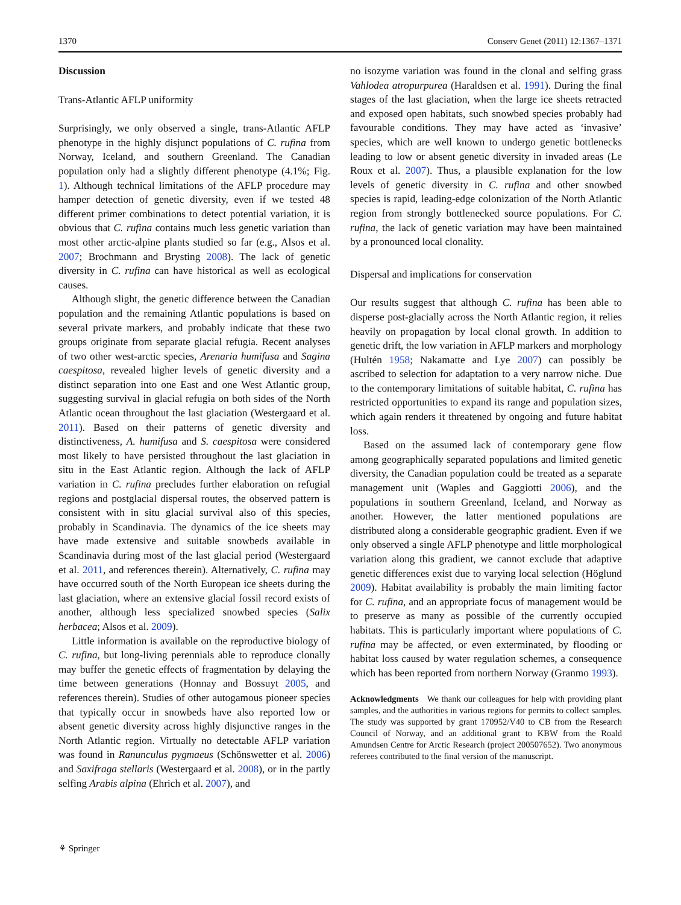1370 Conserv Genet (2011) 12:1367–1371
Discussion
Trans-Atlantic AFLP uniformity
Surprisingly, we only observed a single, trans-Atlantic AFLP phenotype in the highly disjunct populations of C. rufina from Norway, Iceland, and southern Greenland. The Canadian population only had a slightly different phenotype (4.1%; Fig. 1). Although technical limitations of the AFLP procedure may hamper detection of genetic diversity, even if we tested 48 different primer combinations to detect potential variation, it is obvious that C. rufina contains much less genetic variation than most other arctic-alpine plants studied so far (e.g., Alsos et al. 2007; Brochmann and Brysting 2008). The lack of genetic diversity in C. rufina can have historical as well as ecological causes.
Although slight, the genetic difference between the Canadian population and the remaining Atlantic populations is based on several private markers, and probably indicate that these two groups originate from separate glacial refugia. Recent analyses of two other west-arctic species, Arenaria humifusa and Sagina caespitosa, revealed higher levels of genetic diversity and a distinct separation into one East and one West Atlantic group, suggesting survival in glacial refugia on both sides of the North Atlantic ocean throughout the last glaciation (Westergaard et al. 2011). Based on their patterns of genetic diversity and distinctiveness, A. humifusa and S. caespitosa were considered most likely to have persisted throughout the last glaciation in situ in the East Atlantic region. Although the lack of AFLP variation in C. rufina precludes further elaboration on refugial regions and postglacial dispersal routes, the observed pattern is consistent with in situ glacial survival also of this species, probably in Scandinavia. The dynamics of the ice sheets may have made extensive and suitable snowbeds available in Scandinavia during most of the last glacial period (Westergaard et al. 2011, and references therein). Alternatively, C. rufina may have occurred south of the North European ice sheets during the last glaciation, where an extensive glacial fossil record exists of another, although less specialized snowbed species (Salix herbacea; Alsos et al. 2009).
Little information is available on the reproductive biology of C. rufina, but long-living perennials able to reproduce clonally may buffer the genetic effects of fragmentation by delaying the time between generations (Honnay and Bossuyt 2005, and references therein). Studies of other autogamous pioneer species that typically occur in snowbeds have also reported low or absent genetic diversity across highly disjunctive ranges in the North Atlantic region. Virtually no detectable AFLP variation was found in Ranunculus pygmaeus (Schönswetter et al. 2006) and Saxifraga stellaris (Westergaard et al. 2008), or in the partly selfing Arabis alpina (Ehrich et al. 2007), and
no isozyme variation was found in the clonal and selfing grass Vahlodea atropurpurea (Haraldsen et al. 1991). During the final stages of the last glaciation, when the large ice sheets retracted and exposed open habitats, such snowbed species probably had favourable conditions. They may have acted as ‘invasive’ species, which are well known to undergo genetic bottlenecks leading to low or absent genetic diversity in invaded areas (Le Roux et al. 2007). Thus, a plausible explanation for the low levels of genetic diversity in C. rufina and other snowbed species is rapid, leading-edge colonization of the North Atlantic region from strongly bottlenecked source populations. For C. rufina, the lack of genetic variation may have been maintained by a pronounced local clonality.
Dispersal and implications for conservation
Our results suggest that although C. rufina has been able to disperse post-glacially across the North Atlantic region, it relies heavily on propagation by local clonal growth. In addition to genetic drift, the low variation in AFLP markers and morphology (Hultén 1958; Nakamatte and Lye 2007) can possibly be ascribed to selection for adaptation to a very narrow niche. Due to the contemporary limitations of suitable habitat, C. rufina has restricted opportunities to expand its range and population sizes, which again renders it threatened by ongoing and future habitat loss.
Based on the assumed lack of contemporary gene flow among geographically separated populations and limited genetic diversity, the Canadian population could be treated as a separate management unit (Waples and Gaggiotti 2006), and the populations in southern Greenland, Iceland, and Norway as another. However, the latter mentioned populations are distributed along a considerable geographic gradient. Even if we only observed a single AFLP phenotype and little morphological variation along this gradient, we cannot exclude that adaptive genetic differences exist due to varying local selection (Höglund 2009). Habitat availability is probably the main limiting factor for C. rufina, and an appropriate focus of management would be to preserve as many as possible of the currently occupied habitats. This is particularly important where populations of C. rufina may be affected, or even exterminated, by flooding or habitat loss caused by water regulation schemes, a consequence which has been reported from northern Norway (Granmo 1993).
Acknowledgments We thank our colleagues for help with providing plant samples, and the authorities in various regions for permits to collect samples. The study was supported by grant 170952/V40 to CB from the Research Council of Norway, and an additional grant to KBW from the Roald Amundsen Centre for Arctic Research (project 200507652). Two anonymous referees contributed to the final version of the manuscript.
⚘ Springer